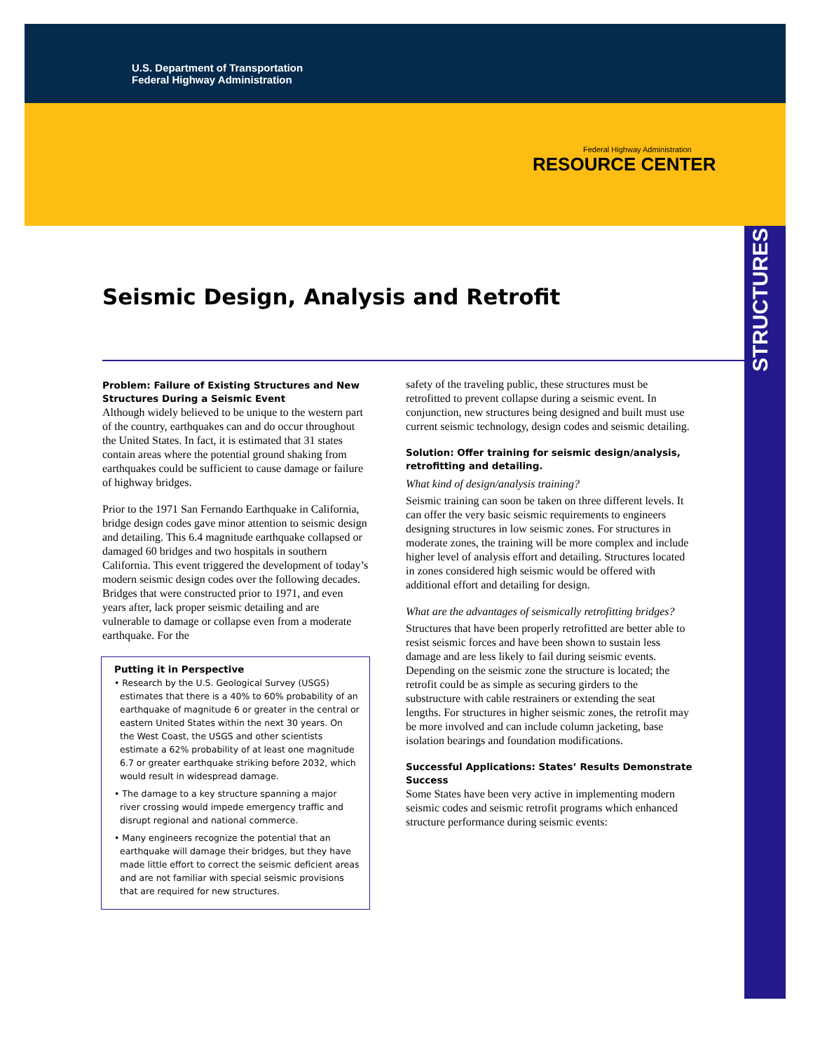U.S. Department of Transportation
Federal Highway Administration
Federal Highway Administration
RESOURCE CENTER
STRUCTURES
Seismic Design, Analysis and Retrofit
Problem: Failure of Existing Structures and New Structures During a Seismic Event
Although widely believed to be unique to the western part of the country, earthquakes can and do occur throughout the United States. In fact, it is estimated that 31 states contain areas where the potential ground shaking from earthquakes could be sufficient to cause damage or failure of highway bridges.
Prior to the 1971 San Fernando Earthquake in California, bridge design codes gave minor attention to seismic design and detailing. This 6.4 magnitude earthquake collapsed or damaged 60 bridges and two hospitals in southern California. This event triggered the development of today’s modern seismic design codes over the following decades. Bridges that were constructed prior to 1971, and even years after, lack proper seismic detailing and are vulnerable to damage or collapse even from a moderate earthquake. For the
Putting it in Perspective
• Research by the U.S. Geological Survey (USGS) estimates that there is a 40% to 60% probability of an earthquake of magnitude 6 or greater in the central or eastern United States within the next 30 years. On the West Coast, the USGS and other scientists estimate a 62% probability of at least one magnitude 6.7 or greater earthquake striking before 2032, which would result in widespread damage.
• The damage to a key structure spanning a major river crossing would impede emergency traffic and disrupt regional and national commerce.
• Many engineers recognize the potential that an earthquake will damage their bridges, but they have made little effort to correct the seismic deficient areas and are not familiar with special seismic provisions that are required for new structures.
safety of the traveling public, these structures must be retrofitted to prevent collapse during a seismic event. In conjunction, new structures being designed and built must use current seismic technology, design codes and seismic detailing.
Solution: Offer training for seismic design/analysis, retrofitting and detailing.
What kind of design/analysis training?
Seismic training can soon be taken on three different levels. It can offer the very basic seismic requirements to engineers designing structures in low seismic zones. For structures in moderate zones, the training will be more complex and include higher level of analysis effort and detailing. Structures located in zones considered high seismic would be offered with additional effort and detailing for design.
What are the advantages of seismically retrofitting bridges?
Structures that have been properly retrofitted are better able to resist seismic forces and have been shown to sustain less damage and are less likely to fail during seismic events. Depending on the seismic zone the structure is located; the retrofit could be as simple as securing girders to the substructure with cable restrainers or extending the seat lengths. For structures in higher seismic zones, the retrofit may be more involved and can include column jacketing, base isolation bearings and foundation modifications.
Successful Applications: States’ Results Demonstrate Success
Some States have been very active in implementing modern seismic codes and seismic retrofit programs which enhanced structure performance during seismic events: